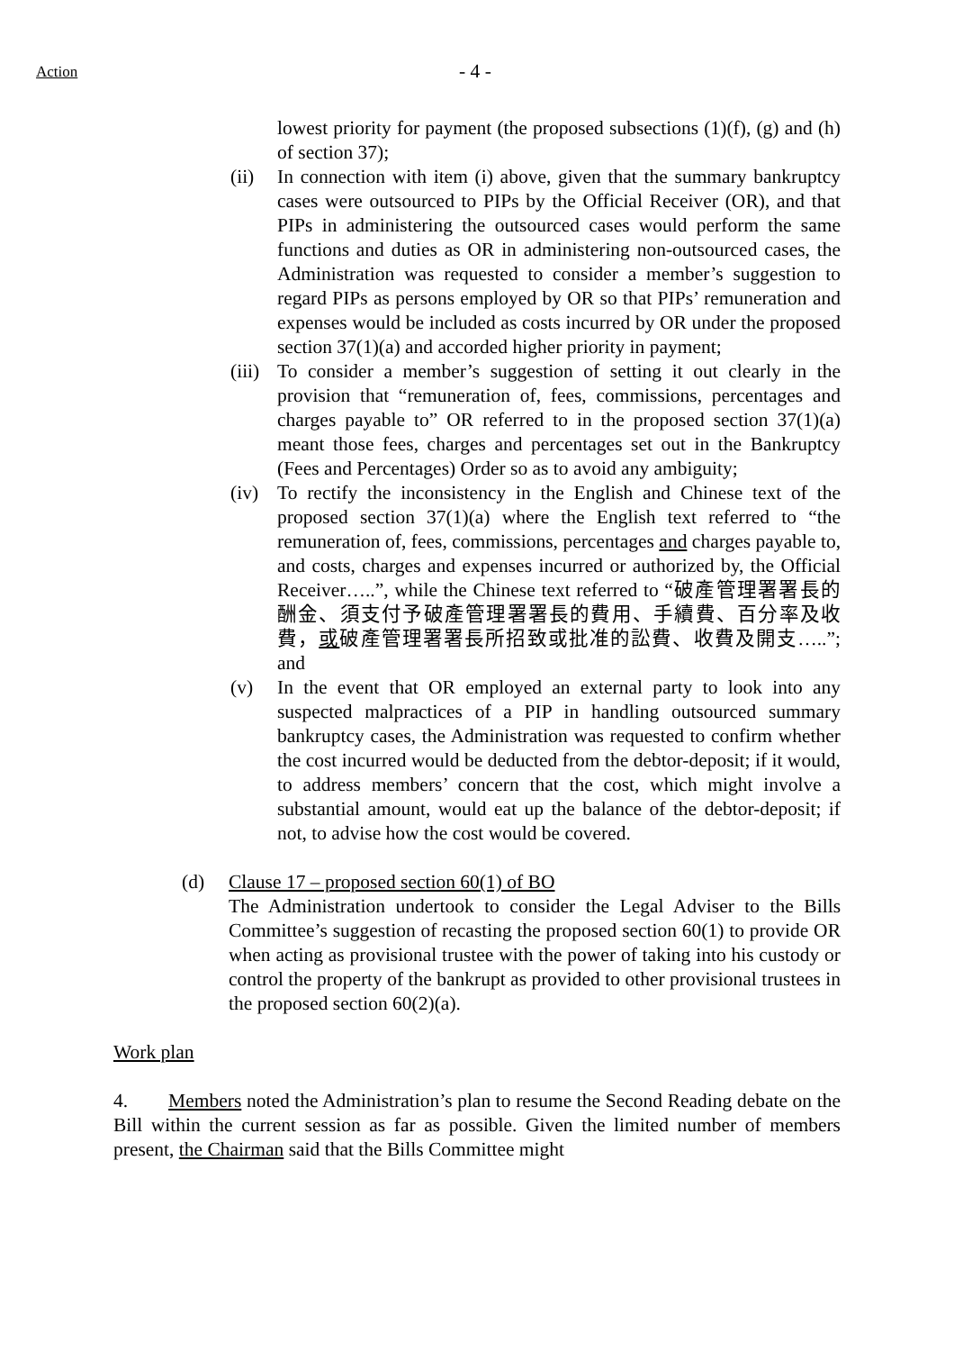Action
- 4 -
lowest priority for payment (the proposed subsections (1)(f), (g) and (h) of section 37);
(ii) In connection with item (i) above, given that the summary bankruptcy cases were outsourced to PIPs by the Official Receiver (OR), and that PIPs in administering the outsourced cases would perform the same functions and duties as OR in administering non-outsourced cases, the Administration was requested to consider a member’s suggestion to regard PIPs as persons employed by OR so that PIPs’ remuneration and expenses would be included as costs incurred by OR under the proposed section 37(1)(a) and accorded higher priority in payment;
(iii)
To consider a member’s suggestion of setting it out clearly in the provision that “remuneration of, fees, commissions, percentages and charges payable to” OR referred to in the proposed section 37(1)(a) meant those fees, charges and percentages set out in the Bankruptcy (Fees and Percentages) Order so as to avoid any ambiguity;
(iv) To rectify the inconsistency in the English and Chinese text of the proposed section 37(1)(a) where the English text referred to “the remuneration of, fees, commissions, percentages and charges payable to, and costs, charges and expenses incurred or authorized by, the Official Receiver…..”, while the Chinese text referred to “破產管理署署長的酬金、須支付予破產管理署署長的費用、手續費、百分率及收費，或破產管理署署長所招致或批准的訟費、收費及開支…..”; and
(v) In the event that OR employed an external party to look into any suspected malpractices of a PIP in handling outsourced summary bankruptcy cases, the Administration was requested to confirm whether the cost incurred would be deducted from the debtor-deposit; if it would, to address members’ concern that the cost, which might involve a substantial amount, would eat up the balance of the debtor-deposit; if not, to advise how the cost would be covered.
(d) Clause 17 – proposed section 60(1) of BO
The Administration undertook to consider the Legal Adviser to the Bills Committee’s suggestion of recasting the proposed section 60(1) to provide OR when acting as provisional trustee with the power of taking into his custody or control the property of the bankrupt as provided to other provisional trustees in the proposed section 60(2)(a).
Work plan
4. Members noted the Administration’s plan to resume the Second Reading debate on the Bill within the current session as far as possible. Given the limited number of members present, the Chairman said that the Bills Committee might